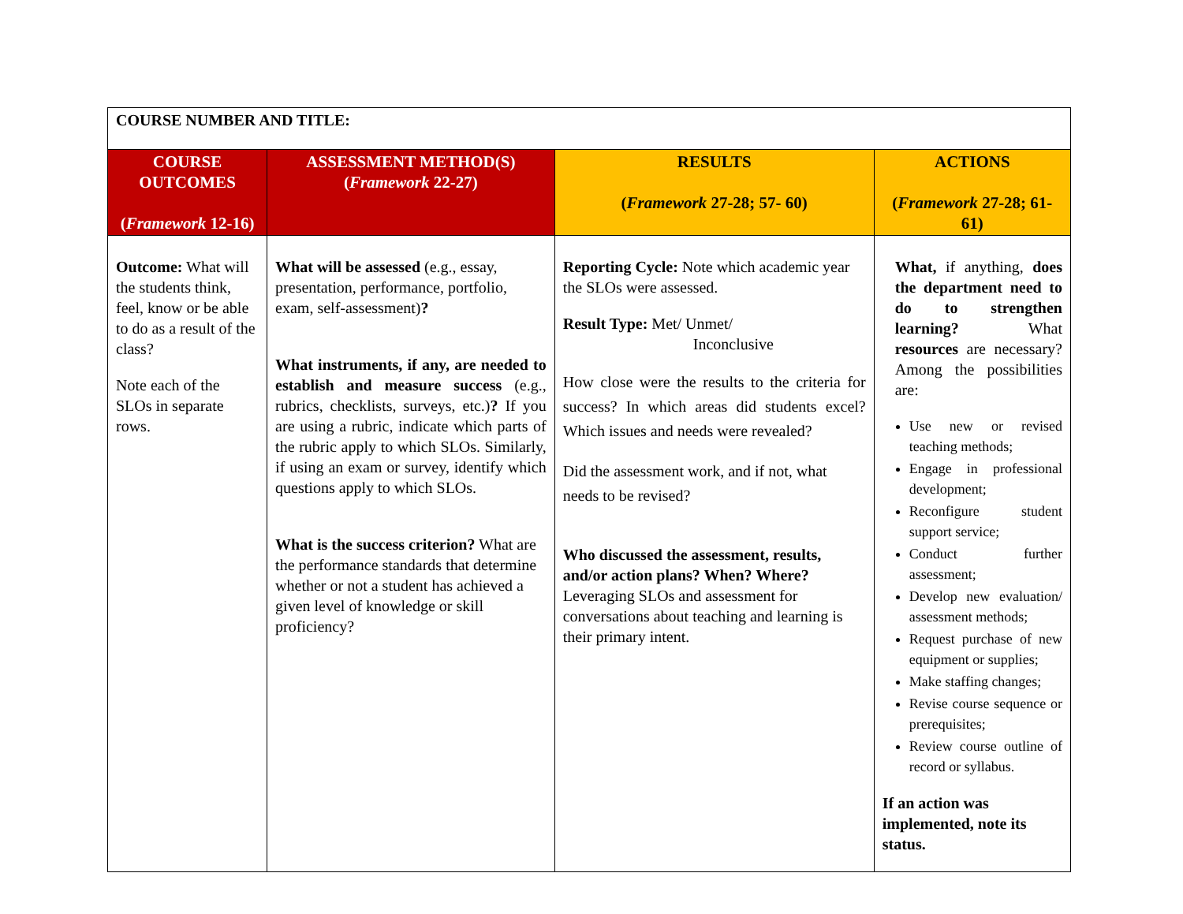| COURSE NUMBER AND TITLE: | | | |
| COURSE OUTCOMES ( Framework 12-16) | ASSESSMENT METHOD(S) ( Framework 22-27) | RESULTS ( Framework 27-28; 57- 60) | ACTIONS ( Framework 27-28; 61- 61) |
| Outcome: What will the students think, feel, know or be able to do as a result of the class? Note each of the SLOs in separate rows. | What will be assessed (e.g., essay, presentation, performance, portfolio, exam, self-assessment) ? What instruments, if any, are needed to establish and measure success (e.g., rubrics, checklists, surveys, etc.) ? If you are using a rubric, indicate which parts of the rubric apply to which SLOs. Similarly, if using an exam or survey, identify which questions apply to which SLOs. What is the success criterion? What are the performance standards that determine whether or not a student has achieved a given level of knowledge or skill proficiency? | Reporting Cycle: Note which academic year the SLOs were assessed. Result Type: Met/ Unmet/ Inconclusive How close were the results to the criteria for success? In which areas did students excel? Which issues and needs were revealed? Did the assessment work, and if not, what needs to be revised? Who discussed the assessment, results, and/or action plans? When? Where? Leveraging SLOs and assessment for conversations about teaching and learning is their primary intent. | What, if anything, does the department need to do to strengthen learning? What resources are necessary? Among the possibilities are: Use new or revised teaching methods; Engage in professional development; Reconfigure student support service; Conduct further assessment; Develop new evaluation/ assessment methods; Request purchase of new equipment or supplies; Make staffing changes; Revise course sequence or prerequisites; Review course outline of record or syllabus. If an action was implemented, note its status. |